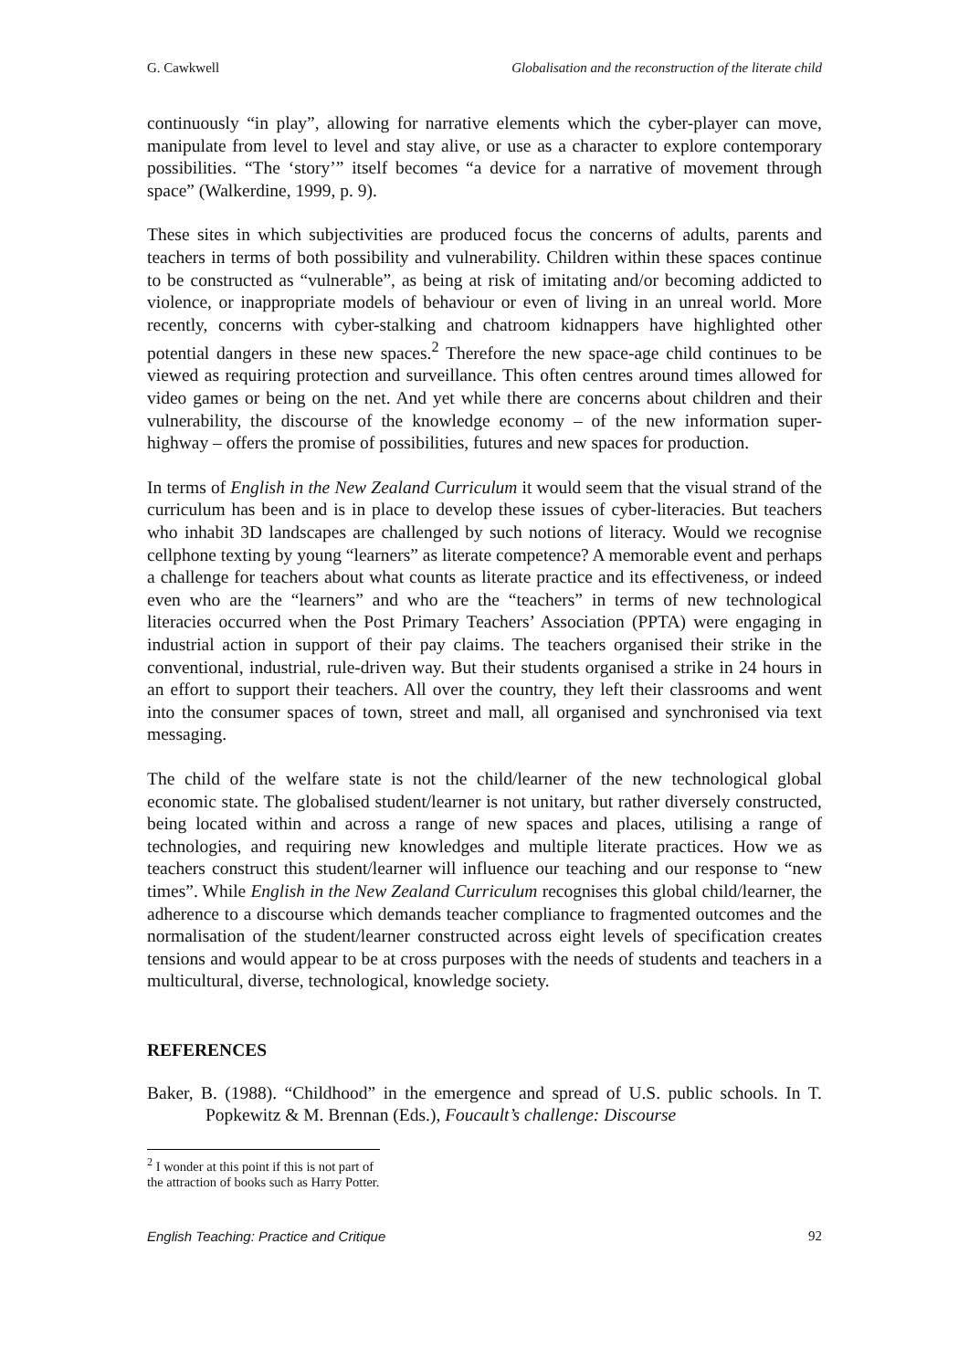G. Cawkwell Globalisation and the reconstruction of the literate child
continuously “in play”, allowing for narrative elements which the cyber-player can move, manipulate from level to level and stay alive, or use as a character to explore contemporary possibilities. “The ‘story’” itself becomes “a device for a narrative of movement through space” (Walkerdine, 1999, p. 9).
These sites in which subjectivities are produced focus the concerns of adults, parents and teachers in terms of both possibility and vulnerability. Children within these spaces continue to be constructed as “vulnerable”, as being at risk of imitating and/or becoming addicted to violence, or inappropriate models of behaviour or even of living in an unreal world. More recently, concerns with cyber-stalking and chatroom kidnappers have highlighted other potential dangers in these new spaces.<sup>2</sup> Therefore the new space-age child continues to be viewed as requiring protection and surveillance. This often centres around times allowed for video games or being on the net. And yet while there are concerns about children and their vulnerability, the discourse of the knowledge economy – of the new information super-highway – offers the promise of possibilities, futures and new spaces for production.
In terms of English in the New Zealand Curriculum it would seem that the visual strand of the curriculum has been and is in place to develop these issues of cyber-literacies. But teachers who inhabit 3D landscapes are challenged by such notions of literacy. Would we recognise cellphone texting by young “learners” as literate competence? A memorable event and perhaps a challenge for teachers about what counts as literate practice and its effectiveness, or indeed even who are the “learners” and who are the “teachers” in terms of new technological literacies occurred when the Post Primary Teachers’ Association (PPTA) were engaging in industrial action in support of their pay claims. The teachers organised their strike in the conventional, industrial, rule-driven way. But their students organised a strike in 24 hours in an effort to support their teachers. All over the country, they left their classrooms and went into the consumer spaces of town, street and mall, all organised and synchronised via text messaging.
The child of the welfare state is not the child/learner of the new technological global economic state. The globalised student/learner is not unitary, but rather diversely constructed, being located within and across a range of new spaces and places, utilising a range of technologies, and requiring new knowledges and multiple literate practices. How we as teachers construct this student/learner will influence our teaching and our response to “new times”. While English in the New Zealand Curriculum recognises this global child/learner, the adherence to a discourse which demands teacher compliance to fragmented outcomes and the normalisation of the student/learner constructed across eight levels of specification creates tensions and would appear to be at cross purposes with the needs of students and teachers in a multicultural, diverse, technological, knowledge society.
REFERENCES
Baker, B. (1988). “Childhood” in the emergence and spread of U.S. public schools. In T. Popkewitz & M. Brennan (Eds.), Foucault’s challenge: Discourse
<sup>2</sup> I wonder at this point if this is not part of the attraction of books such as Harry Potter.
English Teaching: Practice and Critique 92